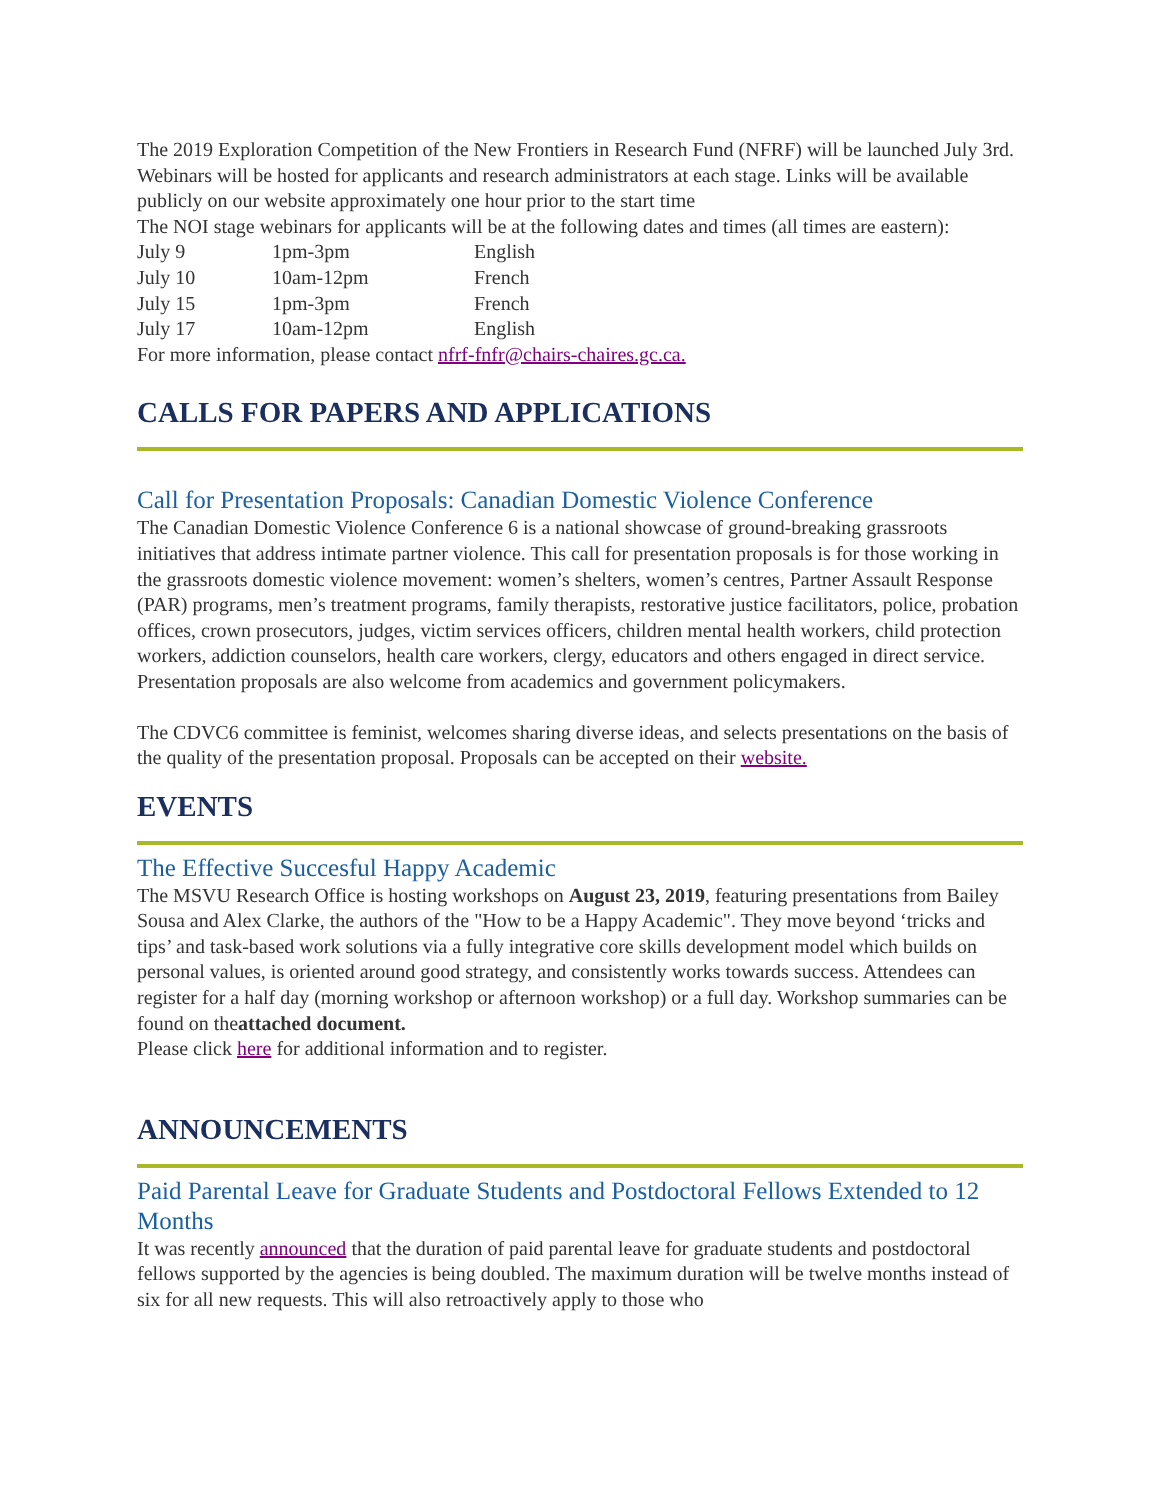The 2019 Exploration Competition of the New Frontiers in Research Fund (NFRF) will be launched July 3rd. Webinars will be hosted for applicants and research administrators at each stage. Links will be available publicly on our website approximately one hour prior to the start time
The NOI stage webinars for applicants will be at the following dates and times (all times are eastern):
| July 9 | 1pm-3pm | English |
| July 10 | 10am-12pm | French |
| July 15 | 1pm-3pm | French |
| July 17 | 10am-12pm | English |
For more information, please contact nfrf-fnfr@chairs-chaires.gc.ca.
CALLS FOR PAPERS AND APPLICATIONS
Call for Presentation Proposals: Canadian Domestic Violence Conference
The Canadian Domestic Violence Conference 6 is a national showcase of ground-breaking grassroots initiatives that address intimate partner violence. This call for presentation proposals is for those working in the grassroots domestic violence movement: women’s shelters, women’s centres, Partner Assault Response (PAR) programs, men’s treatment programs, family therapists, restorative justice facilitators, police, probation offices, crown prosecutors, judges, victim services officers, children mental health workers, child protection workers, addiction counselors, health care workers, clergy, educators and others engaged in direct service. Presentation proposals are also welcome from academics and government policymakers.
The CDVC6 committee is feminist, welcomes sharing diverse ideas, and selects presentations on the basis of the quality of the presentation proposal. Proposals can be accepted on their website.
EVENTS
The Effective Succesful Happy Academic
The MSVU Research Office is hosting workshops on August 23, 2019, featuring presentations from Bailey Sousa and Alex Clarke, the authors of the "How to be a Happy Academic". They move beyond ‘tricks and tips’ and task-based work solutions via a fully integrative core skills development model which builds on personal values, is oriented around good strategy, and consistently works towards success. Attendees can register for a half day (morning workshop or afternoon workshop) or a full day. Workshop summaries can be found on theattached document.
Please click here for additional information and to register.
ANNOUNCEMENTS
Paid Parental Leave for Graduate Students and Postdoctoral Fellows Extended to 12 Months
It was recently announced that the duration of paid parental leave for graduate students and postdoctoral fellows supported by the agencies is being doubled. The maximum duration will be twelve months instead of six for all new requests. This will also retroactively apply to those who